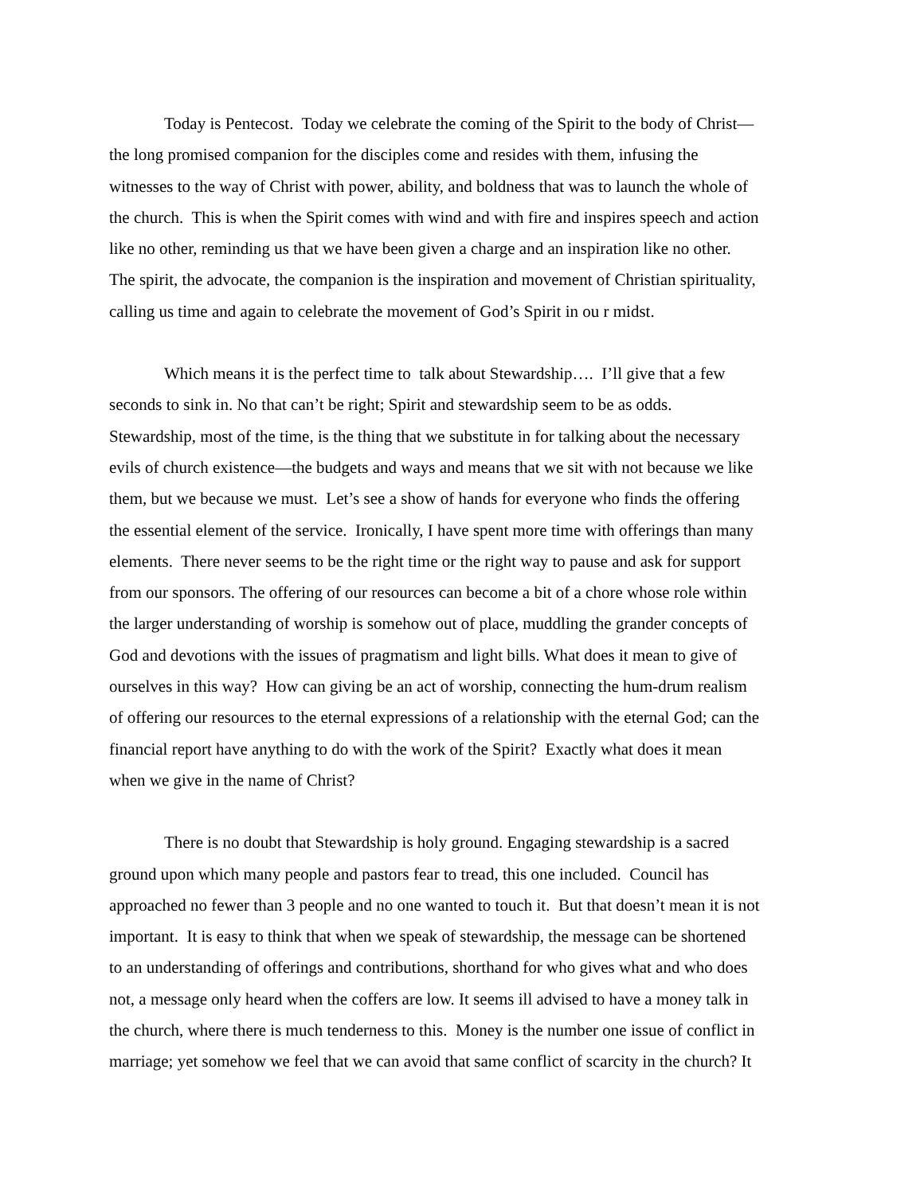Today is Pentecost. Today we celebrate the coming of the Spirit to the body of Christ—
the long promised companion for the disciples come and resides with them, infusing the
witnesses to the way of Christ with power, ability, and boldness that was to launch the whole of
the church. This is when the Spirit comes with wind and with fire and inspires speech and action
like no other, reminding us that we have been given a charge and an inspiration like no other.
The spirit, the advocate, the companion is the inspiration and movement of Christian spirituality,
calling us time and again to celebrate the movement of God’s Spirit in ou r midst.
Which means it is the perfect time to talk about Stewardship…. I’ll give that a few
seconds to sink in. No that can’t be right; Spirit and stewardship seem to be as odds.
Stewardship, most of the time, is the thing that we substitute in for talking about the necessary
evils of church existence—the budgets and ways and means that we sit with not because we like
them, but we because we must. Let’s see a show of hands for everyone who finds the offering
the essential element of the service. Ironically, I have spent more time with offerings than many
elements. There never seems to be the right time or the right way to pause and ask for support
from our sponsors. The offering of our resources can become a bit of a chore whose role within
the larger understanding of worship is somehow out of place, muddling the grander concepts of
God and devotions with the issues of pragmatism and light bills. What does it mean to give of
ourselves in this way? How can giving be an act of worship, connecting the hum-drum realism
of offering our resources to the eternal expressions of a relationship with the eternal God; can the
financial report have anything to do with the work of the Spirit? Exactly what does it mean
when we give in the name of Christ?
There is no doubt that Stewardship is holy ground. Engaging stewardship is a sacred
ground upon which many people and pastors fear to tread, this one included. Council has
approached no fewer than 3 people and no one wanted to touch it. But that doesn’t mean it is not
important. It is easy to think that when we speak of stewardship, the message can be shortened
to an understanding of offerings and contributions, shorthand for who gives what and who does
not, a message only heard when the coffers are low. It seems ill advised to have a money talk in
the church, where there is much tenderness to this. Money is the number one issue of conflict in
marriage; yet somehow we feel that we can avoid that same conflict of scarcity in the church? It